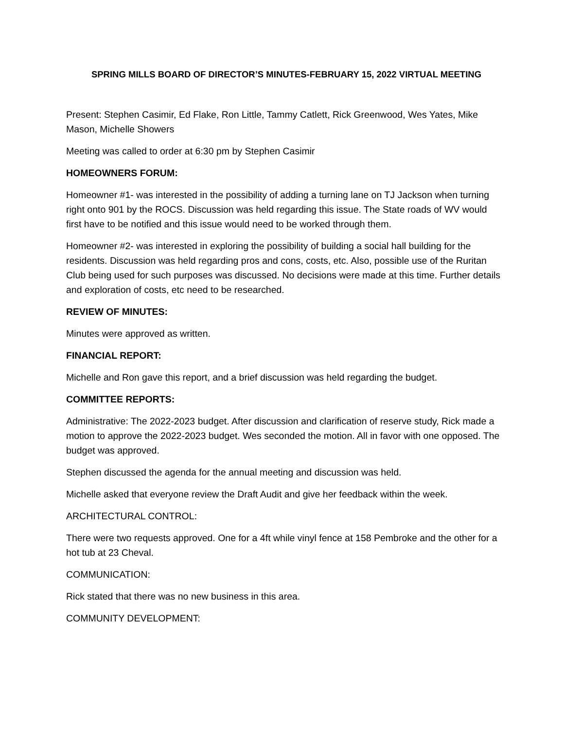SPRING MILLS BOARD OF DIRECTOR’S MINUTES-FEBRUARY 15, 2022 VIRTUAL MEETING
Present: Stephen Casimir, Ed Flake, Ron Little, Tammy Catlett, Rick Greenwood, Wes Yates, Mike Mason, Michelle Showers
Meeting was called to order at 6:30 pm by Stephen Casimir
HOMEOWNERS FORUM:
Homeowner #1- was interested in the possibility of adding a turning lane on TJ Jackson when turning right onto 901 by the ROCS. Discussion was held regarding this issue. The State roads of WV would first have to be notified and this issue would need to be worked through them.
Homeowner #2- was interested in exploring the possibility of building a social hall building for the residents. Discussion was held regarding pros and cons, costs, etc. Also, possible use of the Ruritan Club being used for such purposes was discussed. No decisions were made at this time. Further details and exploration of costs, etc need to be researched.
REVIEW OF MINUTES:
Minutes were approved as written.
FINANCIAL REPORT:
Michelle and Ron gave this report, and a brief discussion was held regarding the budget.
COMMITTEE REPORTS:
Administrative: The 2022-2023 budget. After discussion and clarification of reserve study, Rick made a motion to approve the 2022-2023 budget. Wes seconded the motion. All in favor with one opposed. The budget was approved.
Stephen discussed the agenda for the annual meeting and discussion was held.
Michelle asked that everyone review the Draft Audit and give her feedback within the week.
ARCHITECTURAL CONTROL:
There were two requests approved. One for a 4ft while vinyl fence at 158 Pembroke and the other for a hot tub at 23 Cheval.
COMMUNICATION:
Rick stated that there was no new business in this area.
COMMUNITY DEVELOPMENT: